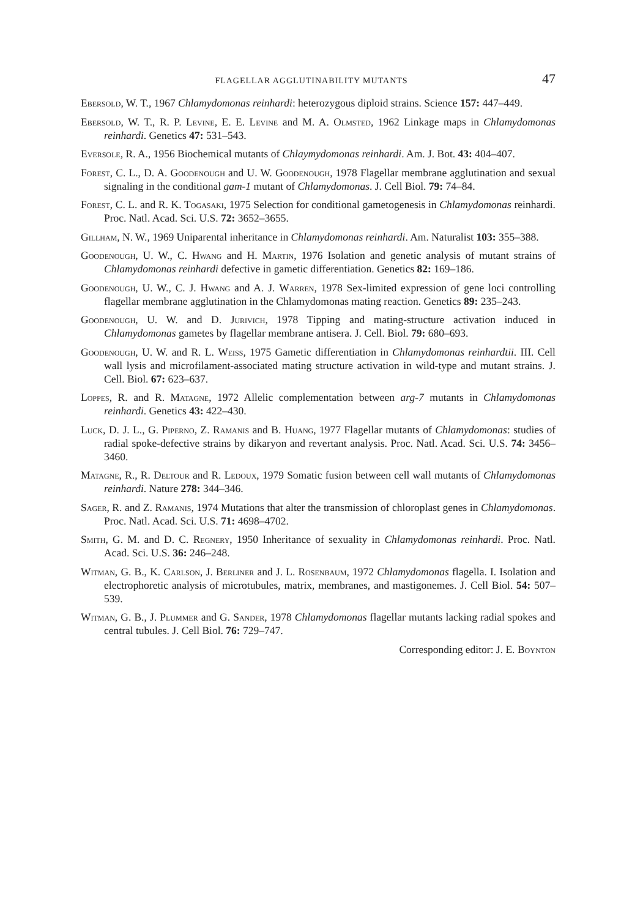FLAGELLAR AGGLUTINABILITY MUTANTS 47
Ebersold, W. T., 1967 Chlamydomonas reinhardi: heterozygous diploid strains. Science 157: 447–449.
Ebersold, W. T., R. P. Levine, E. E. Levine and M. A. Olmsted, 1962 Linkage maps in Chlamydomonas reinhardi. Genetics 47: 531–543.
Eversole, R. A., 1956 Biochemical mutants of Chlaymydomonas reinhardi. Am. J. Bot. 43: 404–407.
Forest, C. L., D. A. Goodenough and U. W. Goodenough, 1978 Flagellar membrane agglutination and sexual signaling in the conditional gam-1 mutant of Chlamydomonas. J. Cell Biol. 79: 74–84.
Forest, C. L. and R. K. Togasaki, 1975 Selection for conditional gametogenesis in Chlamydomonas reinhardi. Proc. Natl. Acad. Sci. U.S. 72: 3652–3655.
Gillham, N. W., 1969 Uniparental inheritance in Chlamydomonas reinhardi. Am. Naturalist 103: 355–388.
Goodenough, U. W., C. Hwang and H. Martin, 1976 Isolation and genetic analysis of mutant strains of Chlamydomonas reinhardi defective in gametic differentiation. Genetics 82: 169–186.
Goodenough, U. W., C. J. Hwang and A. J. Warren, 1978 Sex-limited expression of gene loci controlling flagellar membrane agglutination in the Chlamydomonas mating reaction. Genetics 89: 235–243.
Goodenough, U. W. and D. Jurivich, 1978 Tipping and mating-structure activation induced in Chlamydomonas gametes by flagellar membrane antisera. J. Cell. Biol. 79: 680–693.
Goodenough, U. W. and R. L. Weiss, 1975 Gametic differentiation in Chlamydomonas reinhardtii. III. Cell wall lysis and microfilament-associated mating structure activation in wild-type and mutant strains. J. Cell. Biol. 67: 623–637.
Loppes, R. and R. Matagne, 1972 Allelic complementation between arg-7 mutants in Chlamydomonas reinhardi. Genetics 43: 422–430.
Luck, D. J. L., G. Piperno, Z. Ramanis and B. Huang, 1977 Flagellar mutants of Chlamydomonas: studies of radial spoke-defective strains by dikaryon and revertant analysis. Proc. Natl. Acad. Sci. U.S. 74: 3456–3460.
Matagne, R., R. Deltour and R. Ledoux, 1979 Somatic fusion between cell wall mutants of Chlamydomonas reinhardi. Nature 278: 344–346.
Sager, R. and Z. Ramanis, 1974 Mutations that alter the transmission of chloroplast genes in Chlamydomonas. Proc. Natl. Acad. Sci. U.S. 71: 4698–4702.
Smith, G. M. and D. C. Regnery, 1950 Inheritance of sexuality in Chlamydomonas reinhardi. Proc. Natl. Acad. Sci. U.S. 36: 246–248.
Witman, G. B., K. Carlson, J. Berliner and J. L. Rosenbaum, 1972 Chlamydomonas flagella. I. Isolation and electrophoretic analysis of microtubules, matrix, membranes, and mastigonemes. J. Cell Biol. 54: 507–539.
Witman, G. B., J. Plummer and G. Sander, 1978 Chlamydomonas flagellar mutants lacking radial spokes and central tubules. J. Cell Biol. 76: 729–747.
Corresponding editor: J. E. Boynton